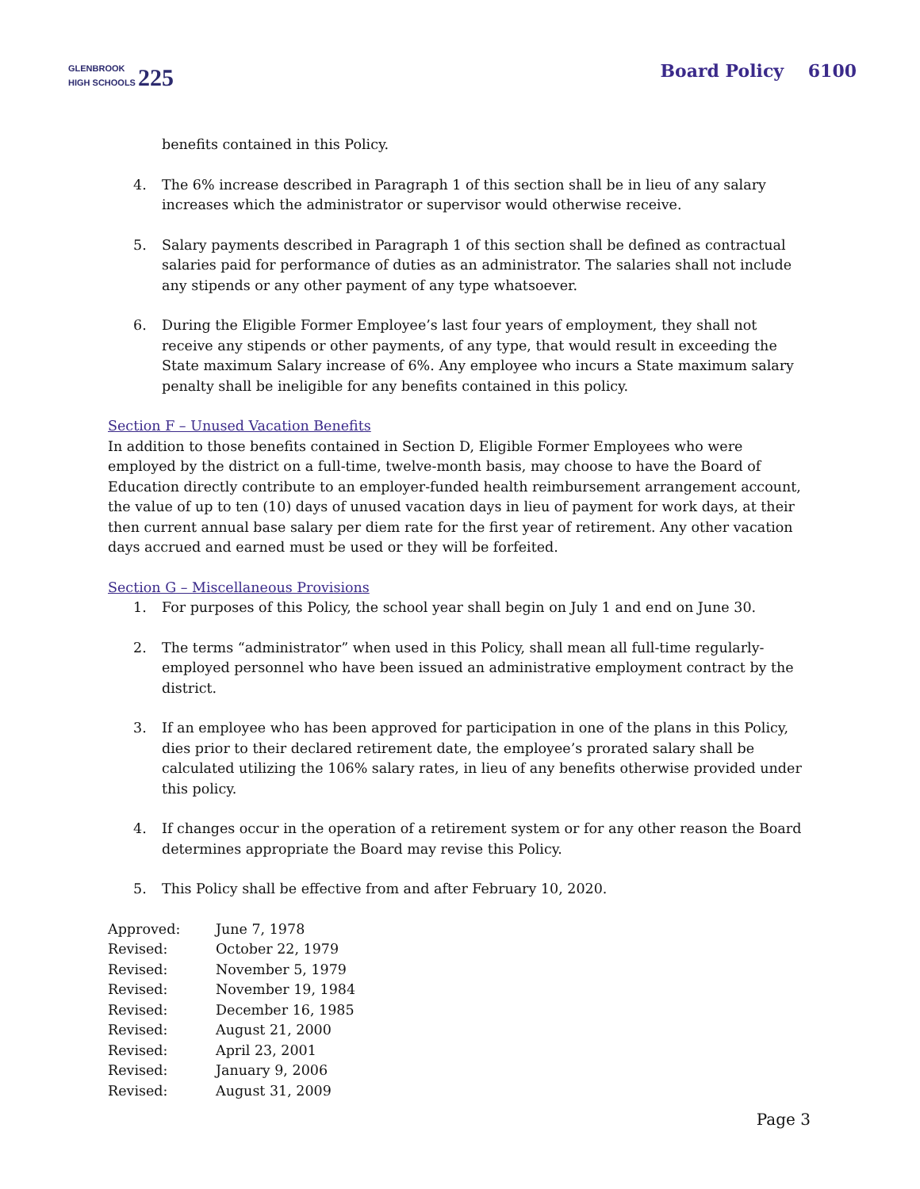GLENBROOK
HIGH SCHOOLS 225
Board Policy 6100
benefits contained in this Policy.
4. The 6% increase described in Paragraph 1 of this section shall be in lieu of any salary increases which the administrator or supervisor would otherwise receive.
5. Salary payments described in Paragraph 1 of this section shall be defined as contractual salaries paid for performance of duties as an administrator. The salaries shall not include any stipends or any other payment of any type whatsoever.
6. During the Eligible Former Employee’s last four years of employment, they shall not receive any stipends or other payments, of any type, that would result in exceeding the State maximum Salary increase of 6%. Any employee who incurs a State maximum salary penalty shall be ineligible for any benefits contained in this policy.
Section F – Unused Vacation Benefits
In addition to those benefits contained in Section D, Eligible Former Employees who were employed by the district on a full-time, twelve-month basis, may choose to have the Board of Education directly contribute to an employer-funded health reimbursement arrangement account, the value of up to ten (10) days of unused vacation days in lieu of payment for work days, at their then current annual base salary per diem rate for the first year of retirement. Any other vacation days accrued and earned must be used or they will be forfeited.
Section G – Miscellaneous Provisions
1. For purposes of this Policy, the school year shall begin on July 1 and end on June 30.
2. The terms “administrator” when used in this Policy, shall mean all full-time regularly-employed personnel who have been issued an administrative employment contract by the district.
3. If an employee who has been approved for participation in one of the plans in this Policy, dies prior to their declared retirement date, the employee’s prorated salary shall be calculated utilizing the 106% salary rates, in lieu of any benefits otherwise provided under this policy.
4. If changes occur in the operation of a retirement system or for any other reason the Board determines appropriate the Board may revise this Policy.
5. This Policy shall be effective from and after February 10, 2020.
| Approved: | June 7, 1978 |
| Revised: | October 22, 1979 |
| Revised: | November 5, 1979 |
| Revised: | November 19, 1984 |
| Revised: | December 16, 1985 |
| Revised: | August 21, 2000 |
| Revised: | April 23, 2001 |
| Revised: | January 9, 2006 |
| Revised: | August 31, 2009 |
Page 3